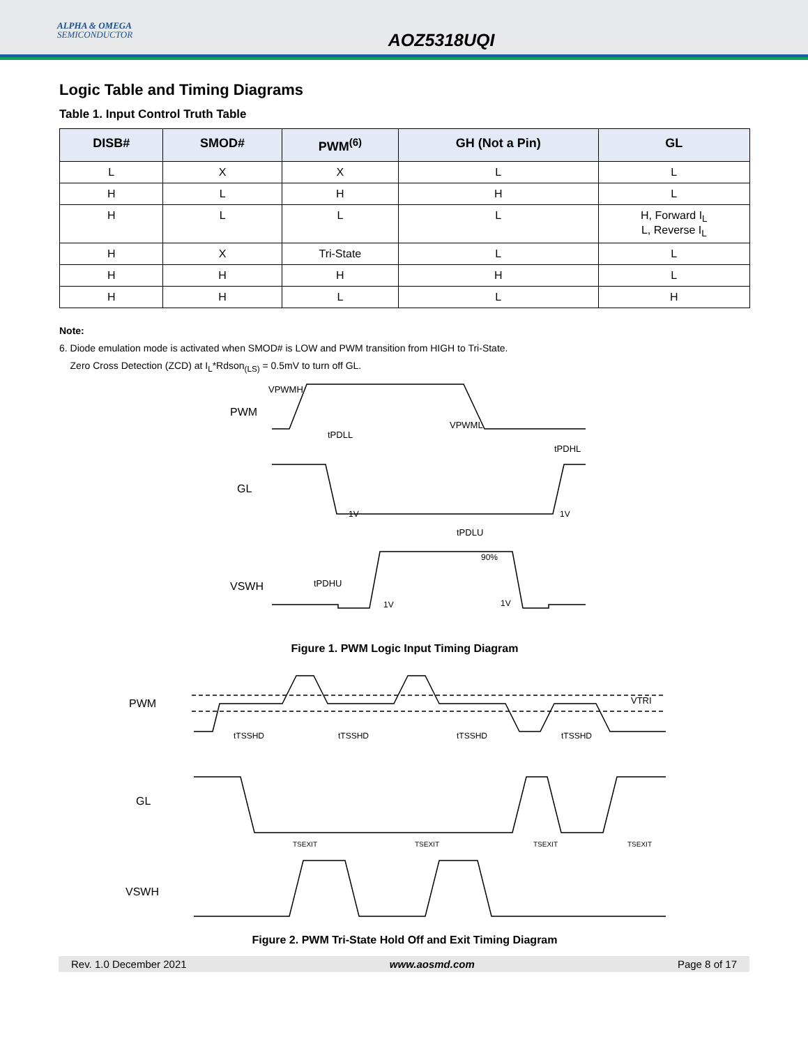ALPHA & OMEGA
SEMICONDUCTOR
AOZ5318UQI
Logic Table and Timing Diagrams
Table 1. Input Control Truth Table
| DISB# | SMOD# | PWM<sup>(6)</sup> | GH (Not a Pin) | GL |
| --- | --- | --- | --- | --- |
| L | X | X | L | L |
| H | L | H | H | L |
| H | L | L | L | H, Forward I<sub>L</sub> L, Reverse I<sub>L</sub> |
| H | X | Tri-State | L | L |
| H | H | H | H | L |
| H | H | L | L | H |
Note:
6. Diode emulation mode is activated when SMOD# is LOW and PWM transition from HIGH to Tri-State.
Zero Cross Detection (ZCD) at I<sub>L</sub>*Rdson<sub>(LS)</sub> = 0.5mV to turn off GL.
PWM
GL
VSWH
VPWMH
tPDLL
VPWML
tPDHL
1V
1V
tPDLU
90%
tPDHU
1V
1V
Figure 1. PWM Logic Input Timing Diagram
PWM
GL
VSWH
VTRI
tTSSHD
tTSSHD
tTSSHD
tTSSHD
TSEXIT
TSEXIT
TSEXIT
TSEXIT
Figure 2. PWM Tri-State Hold Off and Exit Timing Diagram
Rev. 1.0 December 2021 www.aosmd.com Page 8 of 17